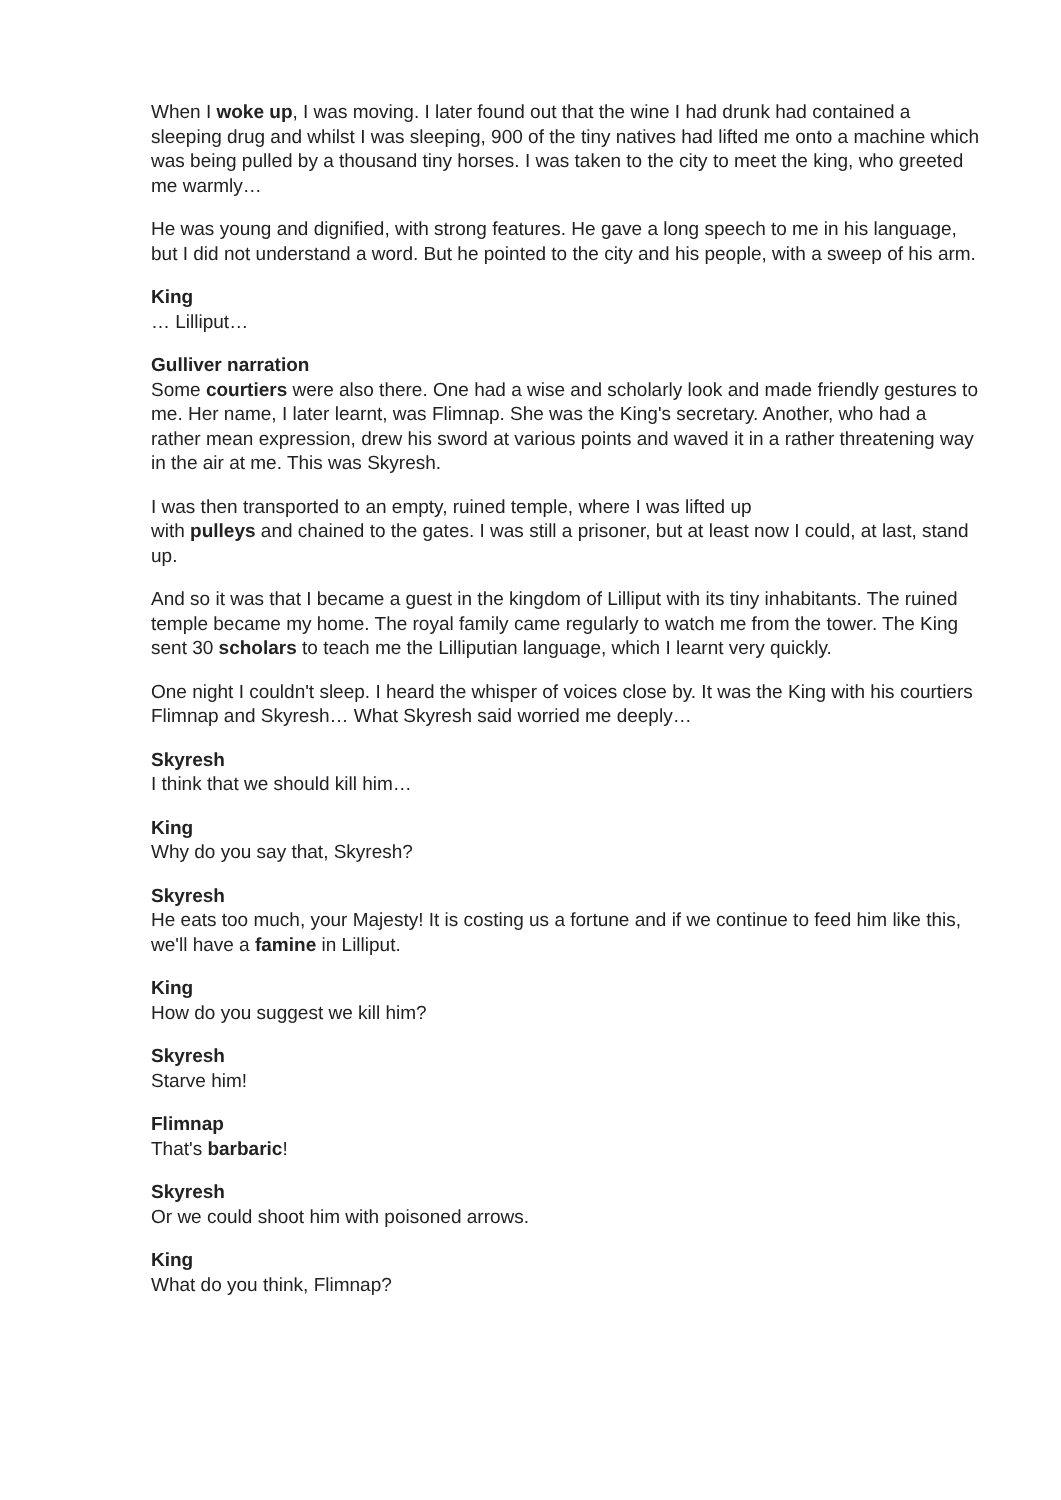When I woke up, I was moving. I later found out that the wine I had drunk had contained a sleeping drug and whilst I was sleeping, 900 of the tiny natives had lifted me onto a machine which was being pulled by a thousand tiny horses. I was taken to the city to meet the king, who greeted me warmly…
He was young and dignified, with strong features. He gave a long speech to me in his language, but I did not understand a word. But he pointed to the city and his people, with a sweep of his arm.
King
… Lilliput…
Gulliver narration
Some courtiers were also there. One had a wise and scholarly look and made friendly gestures to me. Her name, I later learnt, was Flimnap. She was the King's secretary. Another, who had a rather mean expression, drew his sword at various points and waved it in a rather threatening way in the air at me. This was Skyresh.
I was then transported to an empty, ruined temple, where I was lifted up
with pulleys and chained to the gates. I was still a prisoner, but at least now I could, at last, stand up.
And so it was that I became a guest in the kingdom of Lilliput with its tiny inhabitants. The ruined temple became my home. The royal family came regularly to watch me from the tower. The King sent 30 scholars to teach me the Lilliputian language, which I learnt very quickly.
One night I couldn't sleep. I heard the whisper of voices close by. It was the King with his courtiers Flimnap and Skyresh… What Skyresh said worried me deeply…
Skyresh
I think that we should kill him…
King
Why do you say that, Skyresh?
Skyresh
He eats too much, your Majesty! It is costing us a fortune and if we continue to feed him like this, we'll have a famine in Lilliput.
King
How do you suggest we kill him?
Skyresh
Starve him!
Flimnap
That's barbaric!
Skyresh
Or we could shoot him with poisoned arrows.
King
What do you think, Flimnap?